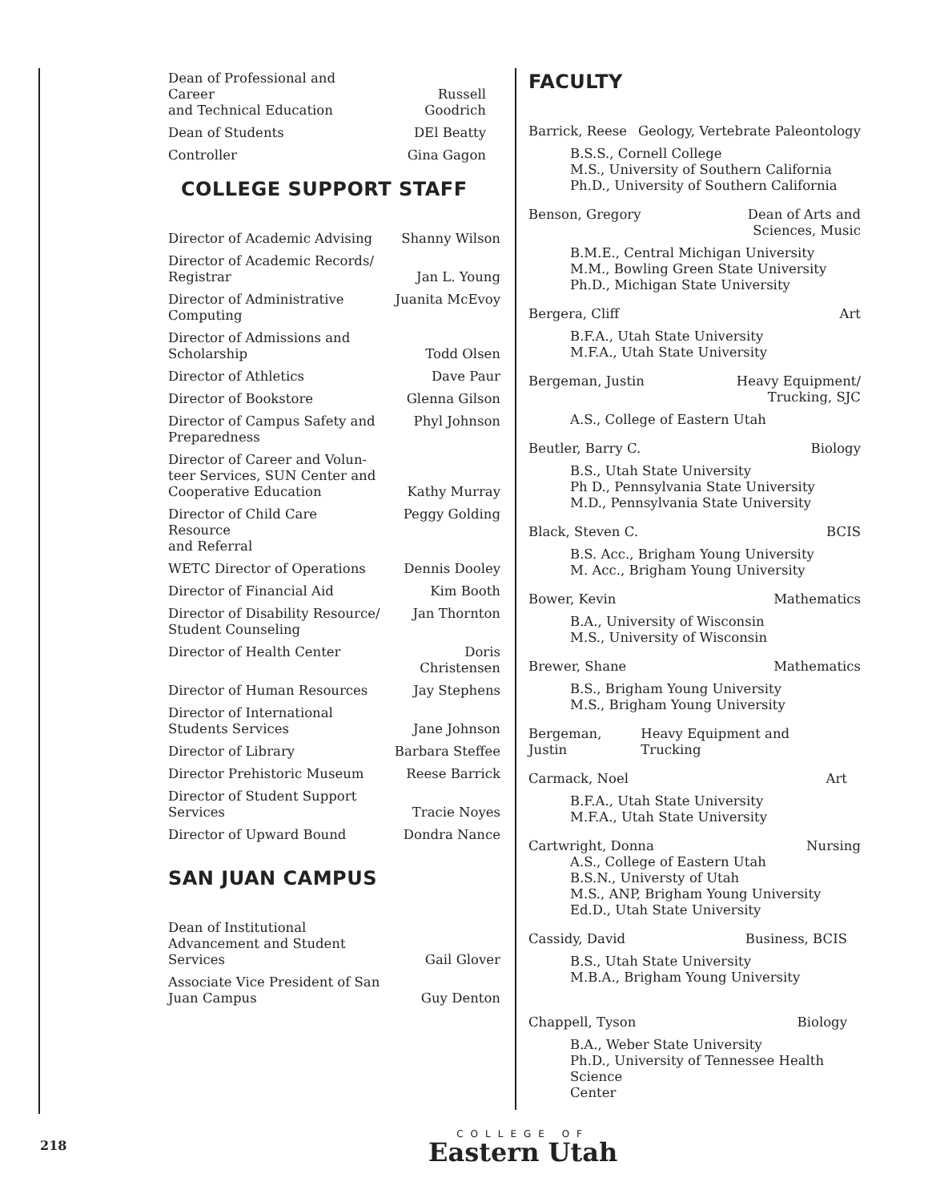| Dean of Professional and Career and Technical Education | Russell Goodrich |
| Dean of Students | DEl Beatty |
| Controller | Gina Gagon |
COLLEGE SUPPORT STAFF
| Director of Academic Advising | Shanny Wilson |
| Director of Academic Records/ Registrar | Jan L. Young |
| Director of Administrative Computing | Juanita McEvoy |
| Director of Admissions and Scholarship | Todd Olsen |
| Director of Athletics | Dave Paur |
| Director of Bookstore | Glenna Gilson |
| Director of Campus Safety and Preparedness | Phyl Johnson |
| Director of Career and Volun- teer Services, SUN Center and Cooperative Education | Kathy Murray |
| Director of Child Care Resource and Referral | Peggy Golding |
| WETC Director of Operations | Dennis Dooley |
| Director of Financial Aid | Kim Booth |
| Director of Disability Resource/ Student Counseling | Jan Thornton |
| Director of Health Center | Doris Christensen |
| Director of Human Resources | Jay Stephens |
| Director of International Students Services | Jane Johnson |
| Director of Library | Barbara Steffee |
| Director Prehistoric Museum | Reese Barrick |
| Director of Student Support Services | Tracie Noyes |
| Director of Upward Bound | Dondra Nance |
SAN JUAN CAMPUS
| Dean of Institutional Advancement and Student Services | Gail Glover |
| Associate Vice President of San Juan Campus | Guy Denton |
FACULTY
Barrick, Reese Geology, Vertebrate Paleontology
B.S.S., Cornell College
M.S., University of Southern California
Ph.D., University of Southern California
Benson, Gregory Dean of Arts and
Sciences, Music
B.M.E., Central Michigan University
M.M., Bowling Green State University
Ph.D., Michigan State University
Bergera, Cliff Art
B.F.A., Utah State University
M.F.A., Utah State University
Bergeman, Justin Heavy Equipment/
Trucking, SJC
A.S., College of Eastern Utah
Beutler, Barry C. Biology
B.S., Utah State University
Ph D., Pennsylvania State University
M.D., Pennsylvania State University
Black, Steven C. BCIS
B.S. Acc., Brigham Young University
M. Acc., Brigham Young University
Bower, Kevin Mathematics
B.A., University of Wisconsin
M.S., University of Wisconsin
Brewer, Shane Mathematics
B.S., Brigham Young University
M.S., Brigham Young University
Bergeman, Justin Heavy Equipment and Trucking
Carmack, Noel Art
B.F.A., Utah State University
M.F.A., Utah State University
Cartwright, Donna Nursing
A.S., College of Eastern Utah
B.S.N., Universty of Utah
M.S., ANP, Brigham Young University
Ed.D., Utah State University
Cassidy, David Business, BCIS
B.S., Utah State University
M.B.A., Brigham Young University
Chappell, Tyson Biology
B.A., Weber State University
Ph.D., University of Tennessee Health Science
Center
218
COLLEGE OF
Eastern Utah